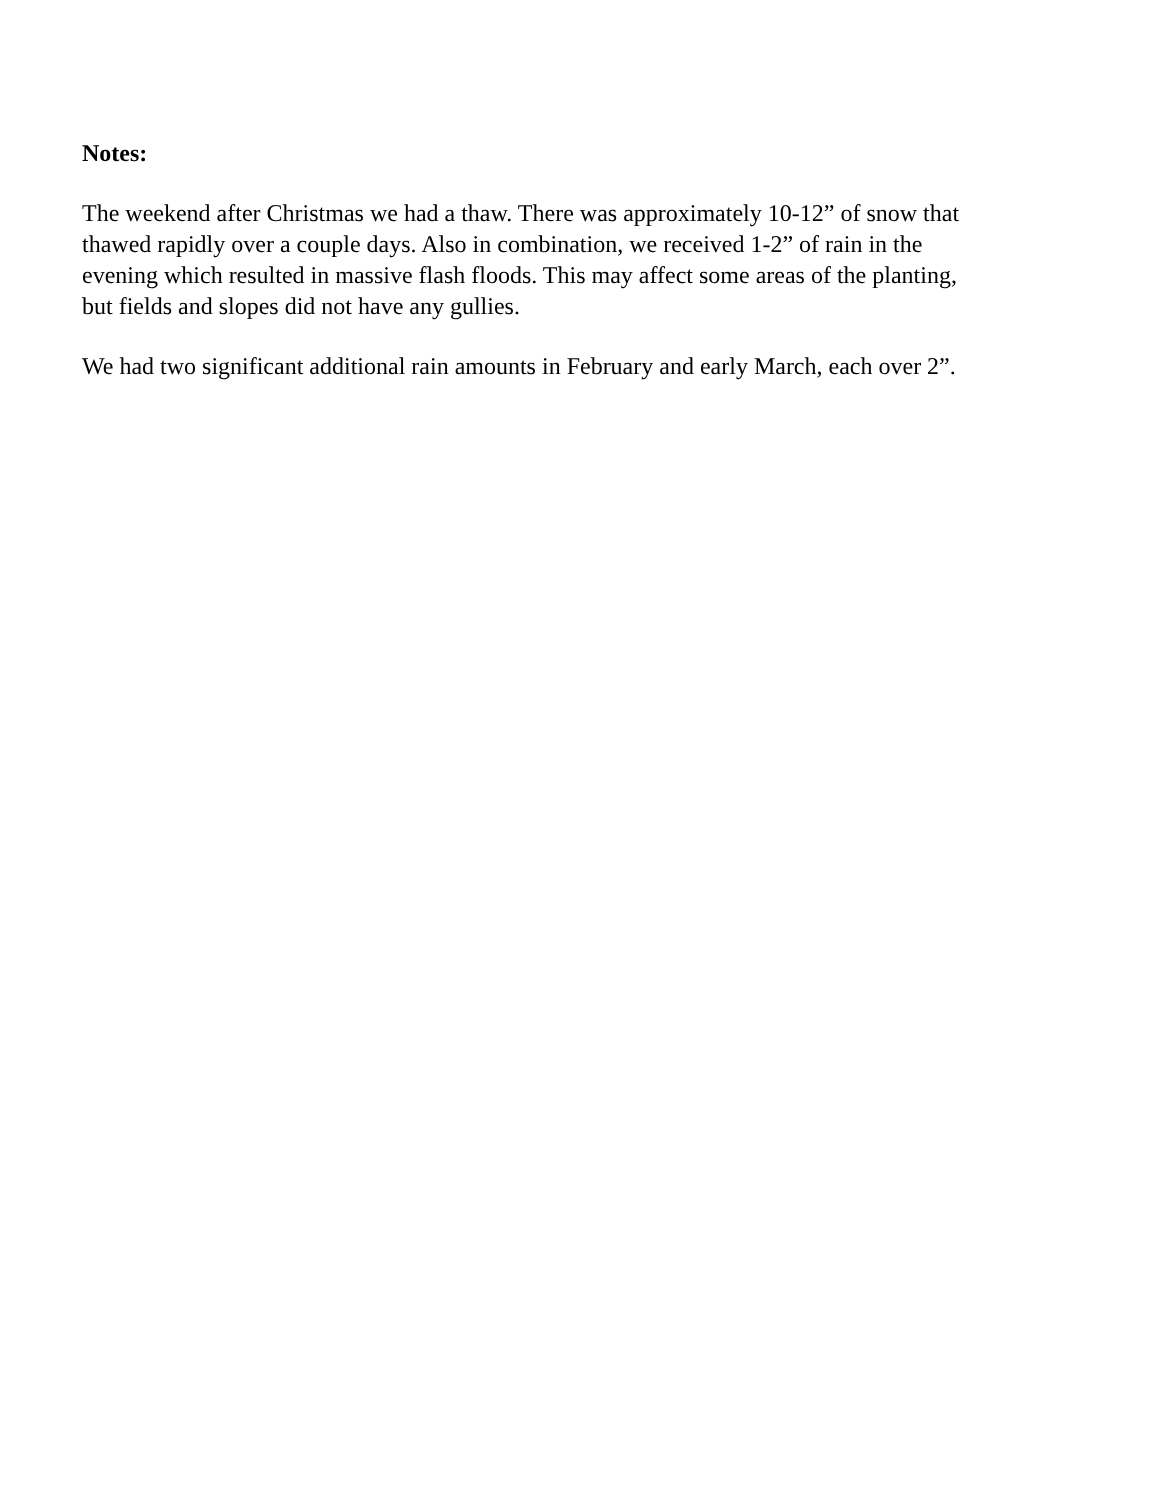Notes:
The weekend after Christmas we had a thaw. There was approximately 10-12” of snow that
thawed rapidly over a couple days. Also in combination, we received 1-2” of rain in the
evening which resulted in massive flash floods. This may affect some areas of the planting,
but fields and slopes did not have any gullies.
We had two significant additional rain amounts in February and early March, each over 2”.